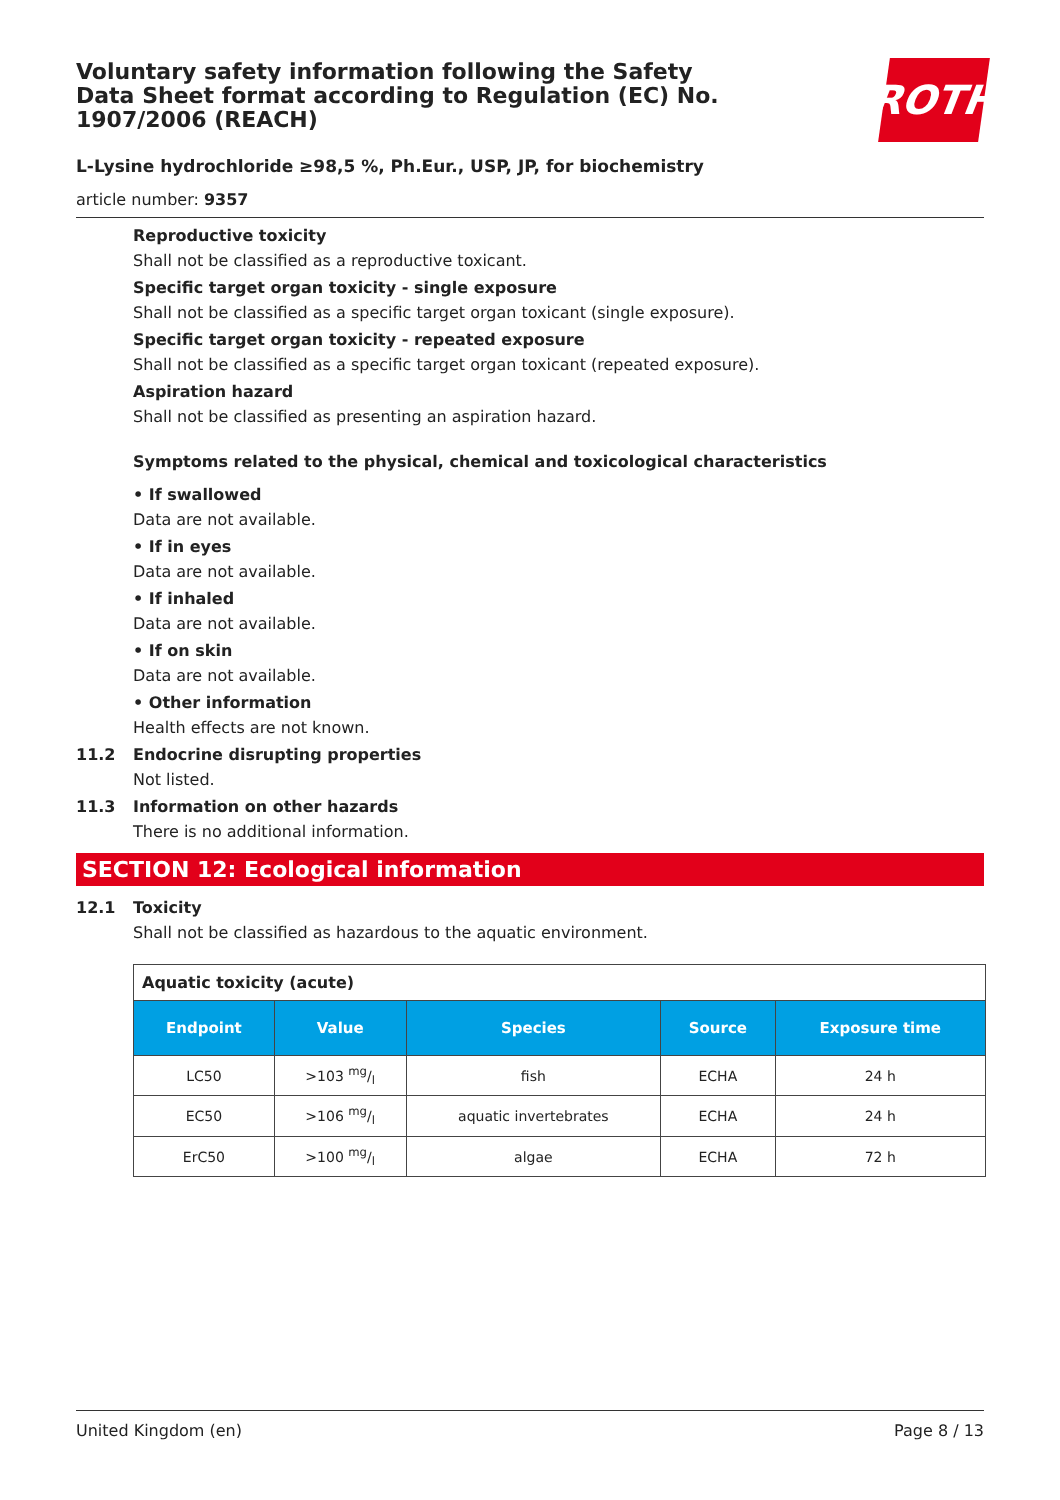ROTH
Voluntary safety information following the Safety Data Sheet format according to Regulation (EC) No. 1907/2006 (REACH)
L-Lysine hydrochloride ≥98,5 %, Ph.Eur., USP, JP, for biochemistry
article number: 9357
Reproductive toxicity
Shall not be classified as a reproductive toxicant.
Specific target organ toxicity - single exposure
Shall not be classified as a specific target organ toxicant (single exposure).
Specific target organ toxicity - repeated exposure
Shall not be classified as a specific target organ toxicant (repeated exposure).
Aspiration hazard
Shall not be classified as presenting an aspiration hazard.
Symptoms related to the physical, chemical and toxicological characteristics
• If swallowed
Data are not available.
• If in eyes
Data are not available.
• If inhaled
Data are not available.
• If on skin
Data are not available.
• Other information
Health effects are not known.
11.2 Endocrine disrupting properties
Not listed.
11.3 Information on other hazards
There is no additional information.
SECTION 12: Ecological information
12.1 Toxicity
Shall not be classified as hazardous to the aquatic environment.
| Aquatic toxicity (acute) | | | | |
| --- | --- | --- | --- | --- |
| Endpoint | Value | Species | Source | Exposure time |
| LC50 | >103 mg/l | fish | ECHA | 24 h |
| EC50 | >106 mg/l | aquatic invertebrates | ECHA | 24 h |
| ErC50 | >100 mg/l | algae | ECHA | 72 h |
United Kingdom (en) Page 8 / 13